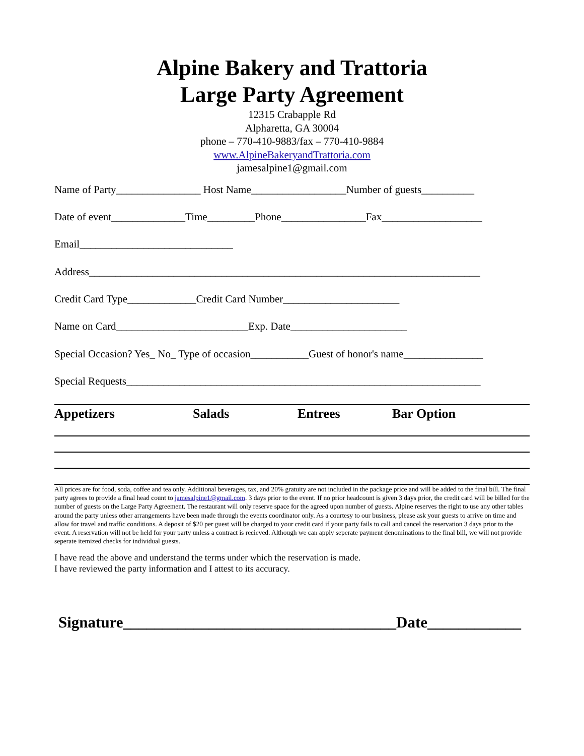Alpine Bakery and Trattoria
Large Party Agreement
12315 Crabapple Rd
Alpharetta, GA 30004
phone – 770-410-9883/fax – 770-410-9884
www.AlpineBakeryandTrattoria.com
jamesalpine1@gmail.com
Name of Party________________ Host Name__________________Number of guests__________
Date of event______________Time_________Phone________________Fax___________________
Email_____________________________
Address__________________________________________________________________________
Credit Card Type_____________Credit Card Number______________________
Name on Card_________________________Exp. Date______________________
Special Occasion? Yes_ No_ Type of occasion___________Guest of honor's name_______________
Special Requests___________________________________________________________________
Appetizers Salads Entrees Bar Option
All prices are for food, soda, coffee and tea only. Additional beverages, tax, and 20% gratuity are not included in the package price and will be added to the final bill. The final party agrees to provide a final head count to jamesalpine1@gmail.com. 3 days prior to the event. If no prior headcount is given 3 days prior, the credit card will be billed for the number of guests on the Large Party Agreement. The restaurant will only reserve space for the agreed upon number of guests. Alpine reserves the right to use any other tables around the party unless other arrangements have been made through the events coordinator only. As a courtesy to our business, please ask your guests to arrive on time and allow for travel and traffic conditions. A deposit of $20 per guest will be charged to your credit card if your party fails to call and cancel the reservation 3 days prior to the event. A reservation will not be held for your party unless a contract is recieved. Although we can apply seperate payment denominations to the final bill, we will not provide seperate itemized checks for individual guests.
I have read the above and understand the terms under which the reservation is made.
I have reviewed the party information and I attest to its accuracy.
Signature___________________________________Date____________